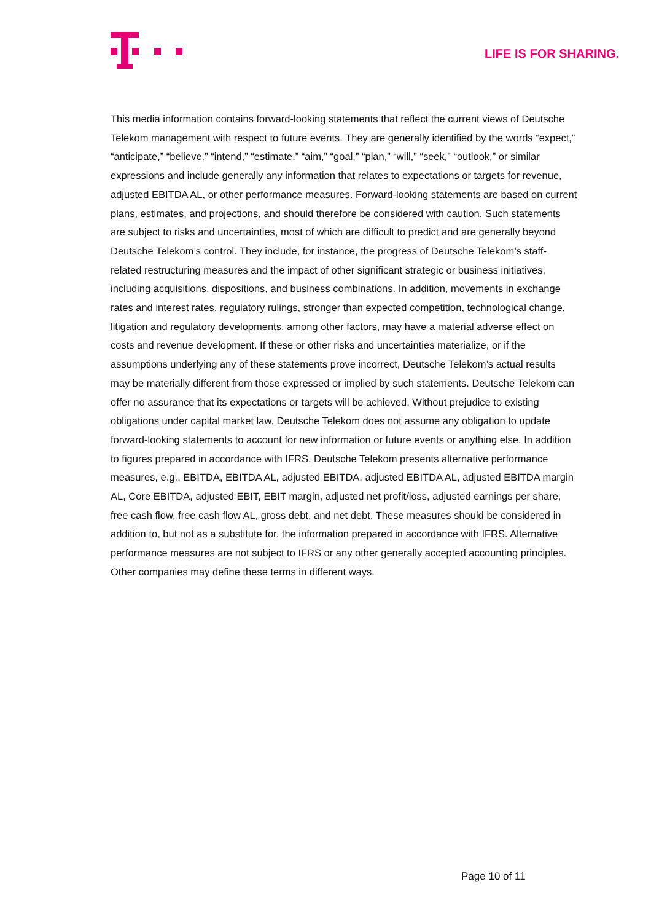LIFE IS FOR SHARING.
This media information contains forward-looking statements that reflect the current views of Deutsche Telekom management with respect to future events. They are generally identified by the words “expect,” “anticipate,” “believe,” “intend,” “estimate,” “aim,” “goal,” “plan,” “will,” “seek,” “outlook,” or similar expressions and include generally any information that relates to expectations or targets for revenue, adjusted EBITDA AL, or other performance measures. Forward-looking statements are based on current plans, estimates, and projections, and should therefore be considered with caution. Such statements are subject to risks and uncertainties, most of which are difficult to predict and are generally beyond Deutsche Telekom’s control. They include, for instance, the progress of Deutsche Telekom’s staff-related restructuring measures and the impact of other significant strategic or business initiatives, including acquisitions, dispositions, and business combinations. In addition, movements in exchange rates and interest rates, regulatory rulings, stronger than expected competition, technological change, litigation and regulatory developments, among other factors, may have a material adverse effect on costs and revenue development. If these or other risks and uncertainties materialize, or if the assumptions underlying any of these statements prove incorrect, Deutsche Telekom’s actual results may be materially different from those expressed or implied by such statements. Deutsche Telekom can offer no assurance that its expectations or targets will be achieved. Without prejudice to existing obligations under capital market law, Deutsche Telekom does not assume any obligation to update forward-looking statements to account for new information or future events or anything else. In addition to figures prepared in accordance with IFRS, Deutsche Telekom presents alternative performance measures, e.g., EBITDA, EBITDA AL, adjusted EBITDA, adjusted EBITDA AL, adjusted EBITDA margin AL, Core EBITDA, adjusted EBIT, EBIT margin, adjusted net profit/loss, adjusted earnings per share, free cash flow, free cash flow AL, gross debt, and net debt. These measures should be considered in addition to, but not as a substitute for, the information prepared in accordance with IFRS. Alternative performance measures are not subject to IFRS or any other generally accepted accounting principles. Other companies may define these terms in different ways.
Page 10 of 11